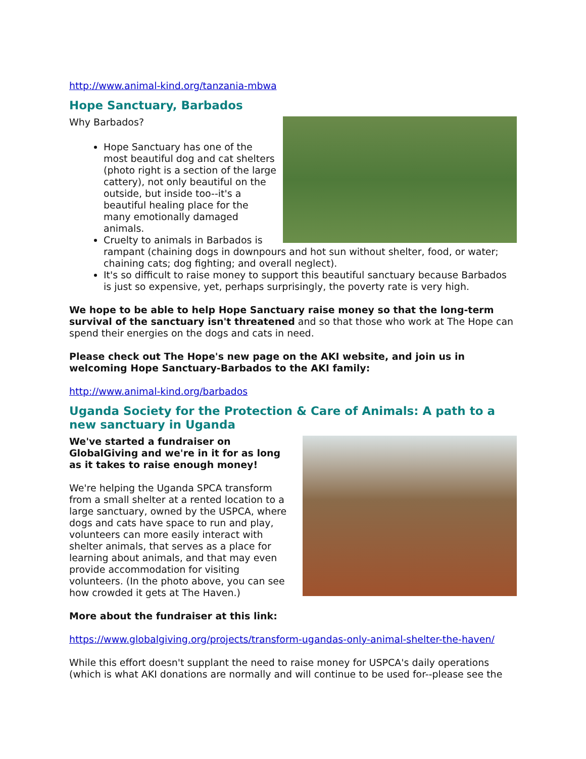http://www.animal-kind.org/tanzania-mbwa
Hope Sanctuary, Barbados
Why Barbados?
Hope Sanctuary has one of the most beautiful dog and cat shelters (photo right is a section of the large cattery), not only beautiful on the outside, but inside too--it's a beautiful healing place for the many emotionally damaged animals.
Cruelty to animals in Barbados is rampant (chaining dogs in downpours and hot sun without shelter, food, or water; chaining cats; dog fighting; and overall neglect).
It's so difficult to raise money to support this beautiful sanctuary because Barbados is just so expensive, yet, perhaps surprisingly, the poverty rate is very high.
We hope to be able to help Hope Sanctuary raise money so that the long-term survival of the sanctuary isn't threatened and so that those who work at The Hope can spend their energies on the dogs and cats in need.
Please check out The Hope's new page on the AKI website, and join us in welcoming Hope Sanctuary-Barbados to the AKI family:
http://www.animal-kind.org/barbados
Uganda Society for the Protection & Care of Animals: A path to a new sanctuary in Uganda
We've started a fundraiser on GlobalGiving and we're in it for as long as it takes to raise enough money!
We're helping the Uganda SPCA transform from a small shelter at a rented location to a large sanctuary, owned by the USPCA, where dogs and cats have space to run and play, volunteers can more easily interact with shelter animals, that serves as a place for learning about animals, and that may even provide accommodation for visiting volunteers. (In the photo above, you can see how crowded it gets at The Haven.)
More about the fundraiser at this link:
https://www.globalgiving.org/projects/transform-ugandas-only-animal-shelter-the-haven/
While this effort doesn't supplant the need to raise money for USPCA's daily operations (which is what AKI donations are normally and will continue to be used for--please see the